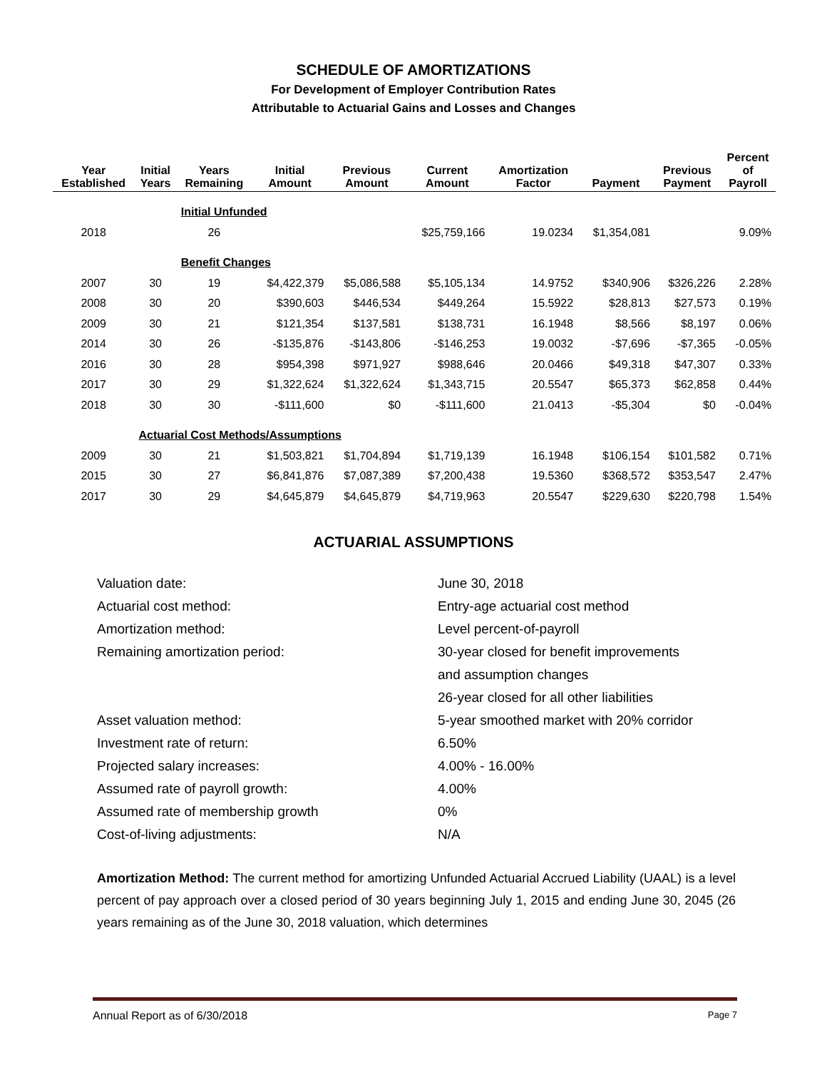SCHEDULE OF AMORTIZATIONS
For Development of Employer Contribution Rates
Attributable to Actuarial Gains and Losses and Changes
| Year Established | Initial Years | Years Remaining | Initial Amount | Previous Amount | Current Amount | Amortization Factor | Payment | Previous Payment | Percent of Payroll |
| --- | --- | --- | --- | --- | --- | --- | --- | --- | --- |
| | | Initial Unfunded | | | | | | | |
| 2018 | | 26 | | | $25,759,166 | 19.0234 | $1,354,081 | | 9.09% |
| | | Benefit Changes | | | | | | | |
| 2007 | 30 | 19 | $4,422,379 | $5,086,588 | $5,105,134 | 14.9752 | $340,906 | $326,226 | 2.28% |
| 2008 | 30 | 20 | $390,603 | $446,534 | $449,264 | 15.5922 | $28,813 | $27,573 | 0.19% |
| 2009 | 30 | 21 | $121,354 | $137,581 | $138,731 | 16.1948 | $8,566 | $8,197 | 0.06% |
| 2014 | 30 | 26 | -$135,876 | -$143,806 | -$146,253 | 19.0032 | -$7,696 | -$7,365 | -0.05% |
| 2016 | 30 | 28 | $954,398 | $971,927 | $988,646 | 20.0466 | $49,318 | $47,307 | 0.33% |
| 2017 | 30 | 29 | $1,322,624 | $1,322,624 | $1,343,715 | 20.5547 | $65,373 | $62,858 | 0.44% |
| 2018 | 30 | 30 | -$111,600 | $0 | -$111,600 | 21.0413 | -$5,304 | $0 | -0.04% |
| | Actuarial Cost Methods/Assumptions | | | | | | | | |
| 2009 | 30 | 21 | $1,503,821 | $1,704,894 | $1,719,139 | 16.1948 | $106,154 | $101,582 | 0.71% |
| 2015 | 30 | 27 | $6,841,876 | $7,087,389 | $7,200,438 | 19.5360 | $368,572 | $353,547 | 2.47% |
| 2017 | 30 | 29 | $4,645,879 | $4,645,879 | $4,719,963 | 20.5547 | $229,630 | $220,798 | 1.54% |
ACTUARIAL ASSUMPTIONS
| Valuation date: | June 30, 2018 |
| Actuarial cost method: | Entry-age actuarial cost method |
| Amortization method: | Level percent-of-payroll |
| Remaining amortization period: | 30-year closed for benefit improvements |
| | and assumption changes |
| | 26-year closed for all other liabilities |
| Asset valuation method: | 5-year smoothed market with 20% corridor |
| Investment rate of return: | 6.50% |
| Projected salary increases: | 4.00% - 16.00% |
| Assumed rate of payroll growth: | 4.00% |
| Assumed rate of membership growth | 0% |
| Cost-of-living adjustments: | N/A |
Amortization Method: The current method for amortizing Unfunded Actuarial Accrued Liability (UAAL) is a level percent of pay approach over a closed period of 30 years beginning July 1, 2015 and ending June 30, 2045 (26 years remaining as of the June 30, 2018 valuation, which determines
Annual Report as of 6/30/2018 Page 7